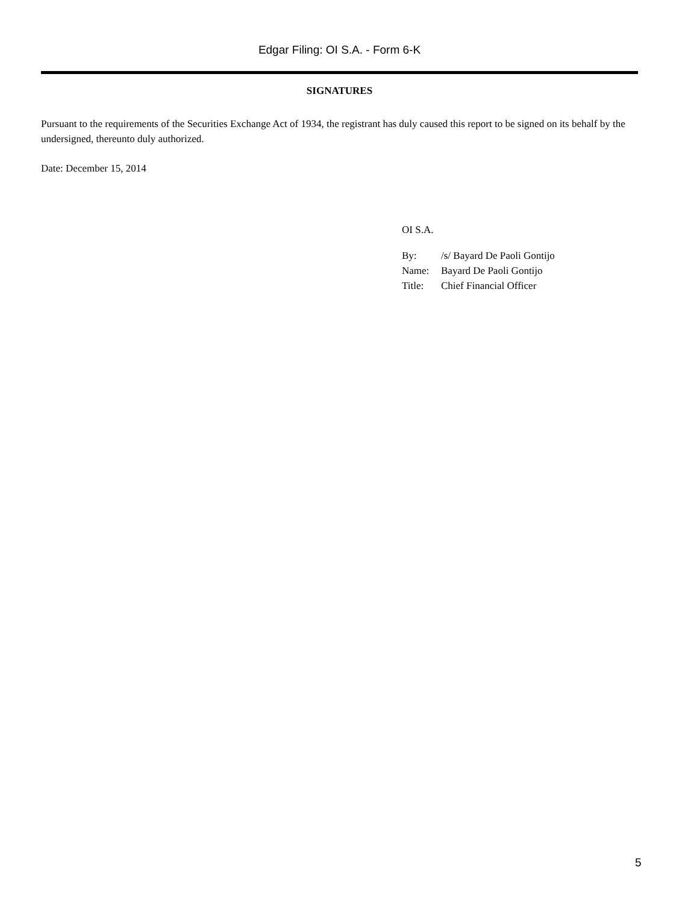Edgar Filing: OI S.A. - Form 6-K
SIGNATURES
Pursuant to the requirements of the Securities Exchange Act of 1934, the registrant has duly caused this report to be signed on its behalf by the undersigned, thereunto duly authorized.
Date: December 15, 2014
OI S.A.
| By: | /s/ Bayard De Paoli Gontijo |
| Name: | Bayard De Paoli Gontijo |
| Title: | Chief Financial Officer |
5